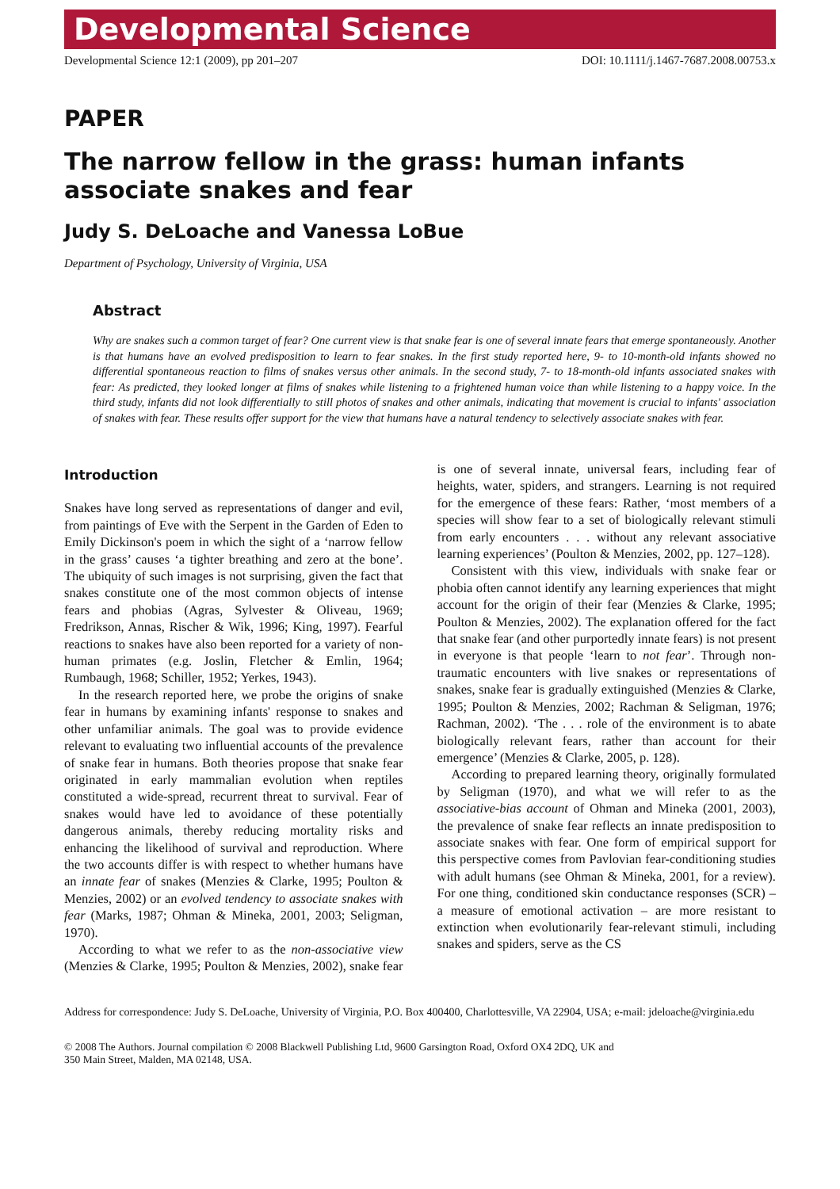Developmental Science
Developmental Science 12:1 (2009), pp 201–207 DOI: 10.1111/j.1467-7687.2008.00753.x
PAPER
The narrow fellow in the grass: human infants associate snakes and fear
Judy S. DeLoache and Vanessa LoBue
Department of Psychology, University of Virginia, USA
Abstract
Why are snakes such a common target of fear? One current view is that snake fear is one of several innate fears that emerge spontaneously. Another is that humans have an evolved predisposition to learn to fear snakes. In the first study reported here, 9- to 10-month-old infants showed no differential spontaneous reaction to films of snakes versus other animals. In the second study, 7- to 18-month-old infants associated snakes with fear: As predicted, they looked longer at films of snakes while listening to a frightened human voice than while listening to a happy voice. In the third study, infants did not look differentially to still photos of snakes and other animals, indicating that movement is crucial to infants' association of snakes with fear. These results offer support for the view that humans have a natural tendency to selectively associate snakes with fear.
Introduction
Snakes have long served as representations of danger and evil, from paintings of Eve with the Serpent in the Garden of Eden to Emily Dickinson's poem in which the sight of a ‘narrow fellow in the grass’ causes ‘a tighter breathing and zero at the bone’. The ubiquity of such images is not surprising, given the fact that snakes constitute one of the most common objects of intense fears and phobias (Agras, Sylvester & Oliveau, 1969; Fredrikson, Annas, Rischer & Wik, 1996; King, 1997). Fearful reactions to snakes have also been reported for a variety of non-human primates (e.g. Joslin, Fletcher & Emlin, 1964; Rumbaugh, 1968; Schiller, 1952; Yerkes, 1943).
In the research reported here, we probe the origins of snake fear in humans by examining infants' response to snakes and other unfamiliar animals. The goal was to provide evidence relevant to evaluating two influential accounts of the prevalence of snake fear in humans. Both theories propose that snake fear originated in early mammalian evolution when reptiles constituted a wide-spread, recurrent threat to survival. Fear of snakes would have led to avoidance of these potentially dangerous animals, thereby reducing mortality risks and enhancing the likelihood of survival and reproduction. Where the two accounts differ is with respect to whether humans have an innate fear of snakes (Menzies & Clarke, 1995; Poulton & Menzies, 2002) or an evolved tendency to associate snakes with fear (Marks, 1987; Ohman & Mineka, 2001, 2003; Seligman, 1970).
According to what we refer to as the non-associative view (Menzies & Clarke, 1995; Poulton & Menzies, 2002), snake fear is one of several innate, universal fears, including fear of heights, water, spiders, and strangers. Learning is not required for the emergence of these fears: Rather, ‘most members of a species will show fear to a set of biologically relevant stimuli from early encounters . . . without any relevant associative learning experiences’ (Poulton & Menzies, 2002, pp. 127–128).
Consistent with this view, individuals with snake fear or phobia often cannot identify any learning experiences that might account for the origin of their fear (Menzies & Clarke, 1995; Poulton & Menzies, 2002). The explanation offered for the fact that snake fear (and other purportedly innate fears) is not present in everyone is that people ‘learn to not fear’. Through non-traumatic encounters with live snakes or representations of snakes, snake fear is gradually extinguished (Menzies & Clarke, 1995; Poulton & Menzies, 2002; Rachman & Seligman, 1976; Rachman, 2002). ‘The . . . role of the environment is to abate biologically relevant fears, rather than account for their emergence’ (Menzies & Clarke, 2005, p. 128).
According to prepared learning theory, originally formulated by Seligman (1970), and what we will refer to as the associative-bias account of Ohman and Mineka (2001, 2003), the prevalence of snake fear reflects an innate predisposition to associate snakes with fear. One form of empirical support for this perspective comes from Pavlovian fear-conditioning studies with adult humans (see Ohman & Mineka, 2001, for a review). For one thing, conditioned skin conductance responses (SCR) – a measure of emotional activation – are more resistant to extinction when evolutionarily fear-relevant stimuli, including snakes and spiders, serve as the CS
Address for correspondence: Judy S. DeLoache, University of Virginia, P.O. Box 400400, Charlottesville, VA 22904, USA; e-mail: jdeloache@virginia.edu
© 2008 The Authors. Journal compilation © 2008 Blackwell Publishing Ltd, 9600 Garsington Road, Oxford OX4 2DQ, UK and
350 Main Street, Malden, MA 02148, USA.